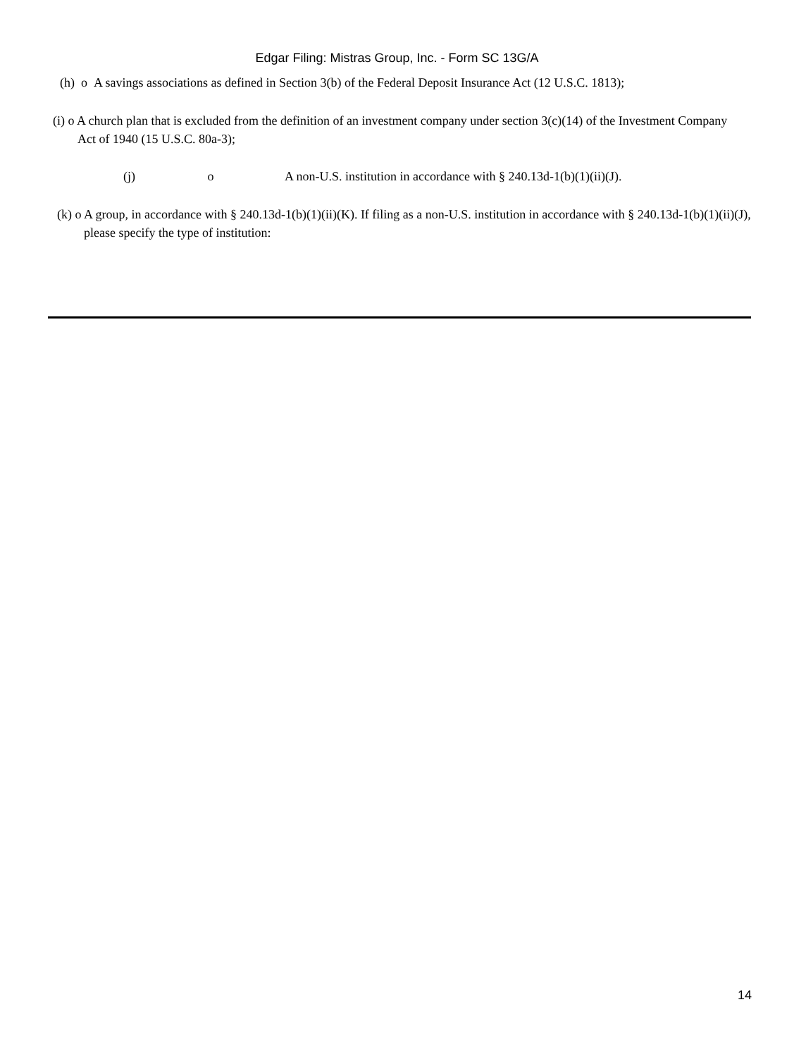Edgar Filing: Mistras Group, Inc. - Form SC 13G/A
(h) o A savings associations as defined in Section 3(b) of the Federal Deposit Insurance Act (12 U.S.C. 1813);
(i) o A church plan that is excluded from the definition of an investment company under section 3(c)(14) of the Investment Company Act of 1940 (15 U.S.C. 80a-3);
(j) o A non-U.S. institution in accordance with § 240.13d-1(b)(1)(ii)(J).
(k) o A group, in accordance with § 240.13d-1(b)(1)(ii)(K). If filing as a non-U.S. institution in accordance with § 240.13d-1(b)(1)(ii)(J), please specify the type of institution:
14